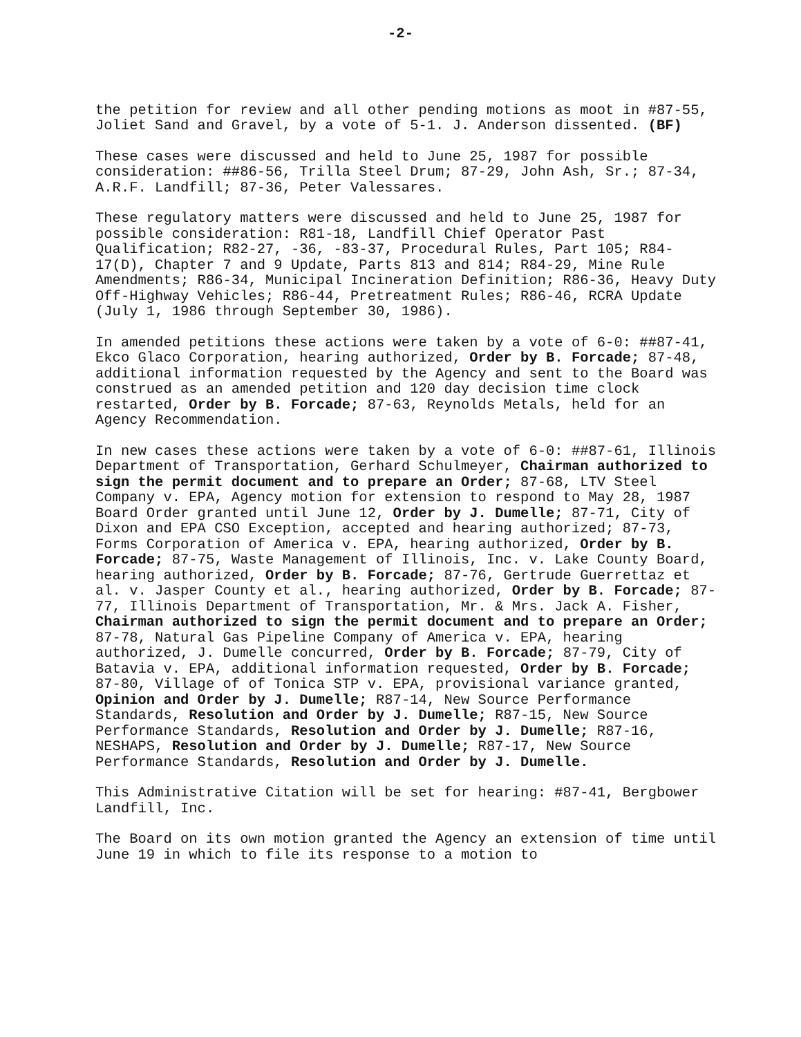-2-
the petition for review and all other pending motions as moot in #87-55, Joliet Sand and Gravel, by a vote of 5-1. J. Anderson dissented. (BF)
These cases were discussed and held to June 25, 1987 for possible consideration: ##86-56, Trilla Steel Drum; 87-29, John Ash, Sr.; 87-34, A.R.F. Landfill; 87-36, Peter Valessares.
These regulatory matters were discussed and held to June 25, 1987 for possible consideration: R81-18, Landfill Chief Operator Past Qualification; R82-27, -36, -83-37, Procedural Rules, Part 105; R84-17(D), Chapter 7 and 9 Update, Parts 813 and 814; R84-29, Mine Rule Amendments; R86-34, Municipal Incineration Definition; R86-36, Heavy Duty Off-Highway Vehicles; R86-44, Pretreatment Rules; R86-46, RCRA Update (July 1, 1986 through September 30, 1986).
In amended petitions these actions were taken by a vote of 6-0: ##87-41, Ekco Glaco Corporation, hearing authorized, Order by B. Forcade; 87-48, additional information requested by the Agency and sent to the Board was construed as an amended petition and 120 day decision time clock restarted, Order by B. Forcade; 87-63, Reynolds Metals, held for an Agency Recommendation.
In new cases these actions were taken by a vote of 6-0: ##87-61, Illinois Department of Transportation, Gerhard Schulmeyer, Chairman authorized to sign the permit document and to prepare an Order; 87-68, LTV Steel Company v. EPA, Agency motion for extension to respond to May 28, 1987 Board Order granted until June 12, Order by J. Dumelle; 87-71, City of Dixon and EPA CSO Exception, accepted and hearing authorized; 87-73, Forms Corporation of America v. EPA, hearing authorized, Order by B. Forcade; 87-75, Waste Management of Illinois, Inc. v. Lake County Board, hearing authorized, Order by B. Forcade; 87-76, Gertrude Guerrettaz et al. v. Jasper County et al., hearing authorized, Order by B. Forcade; 87-77, Illinois Department of Transportation, Mr. & Mrs. Jack A. Fisher, Chairman authorized to sign the permit document and to prepare an Order; 87-78, Natural Gas Pipeline Company of America v. EPA, hearing authorized, J. Dumelle concurred, Order by B. Forcade; 87-79, City of Batavia v. EPA, additional information requested, Order by B. Forcade; 87-80, Village of of Tonica STP v. EPA, provisional variance granted, Opinion and Order by J. Dumelle; R87-14, New Source Performance Standards, Resolution and Order by J. Dumelle; R87-15, New Source Performance Standards, Resolution and Order by J. Dumelle; R87-16, NESHAPS, Resolution and Order by J. Dumelle; R87-17, New Source Performance Standards, Resolution and Order by J. Dumelle.
This Administrative Citation will be set for hearing: #87-41, Bergbower Landfill, Inc.
The Board on its own motion granted the Agency an extension of time until June 19 in which to file its response to a motion to